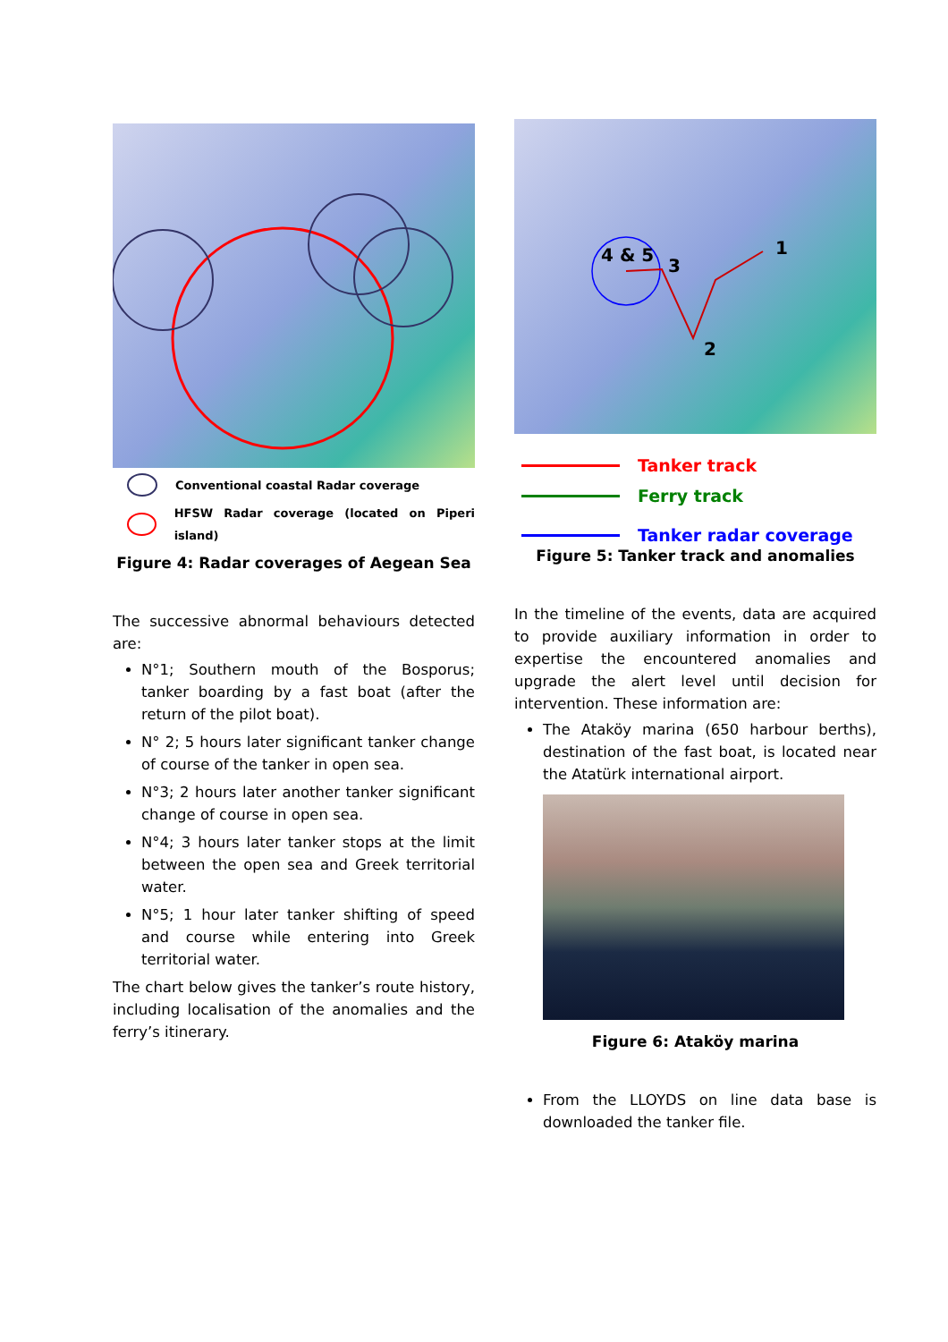Conventional coastal Radar coverage
HFSW Radar coverage (located on Piperi island)
Figure 4: Radar coverages of Aegean Sea
The successive abnormal behaviours detected are:
N°1; Southern mouth of the Bosporus; tanker boarding by a fast boat (after the return of the pilot boat).
N° 2; 5 hours later significant tanker change of course of the tanker in open sea.
N°3; 2 hours later another tanker significant change of course in open sea.
N°4; 3 hours later tanker stops at the limit between the open sea and Greek territorial water.
N°5; 1 hour later tanker shifting of speed and course while entering into Greek territorial water.
The chart below gives the tanker’s route history, including localisation of the anomalies and the ferry’s itinerary.
4 & 5
3
2
1
Tanker track
Ferry track
Tanker radar coverage
Figure 5: Tanker track and anomalies
In the timeline of the events, data are acquired to provide auxiliary information in order to expertise the encountered anomalies and upgrade the alert level until decision for intervention. These information are:
The Ataköy marina (650 harbour berths), destination of the fast boat, is located near the Atatürk international airport.
Figure 6: Ataköy marina
From the LLOYDS on line data base is downloaded the tanker file.